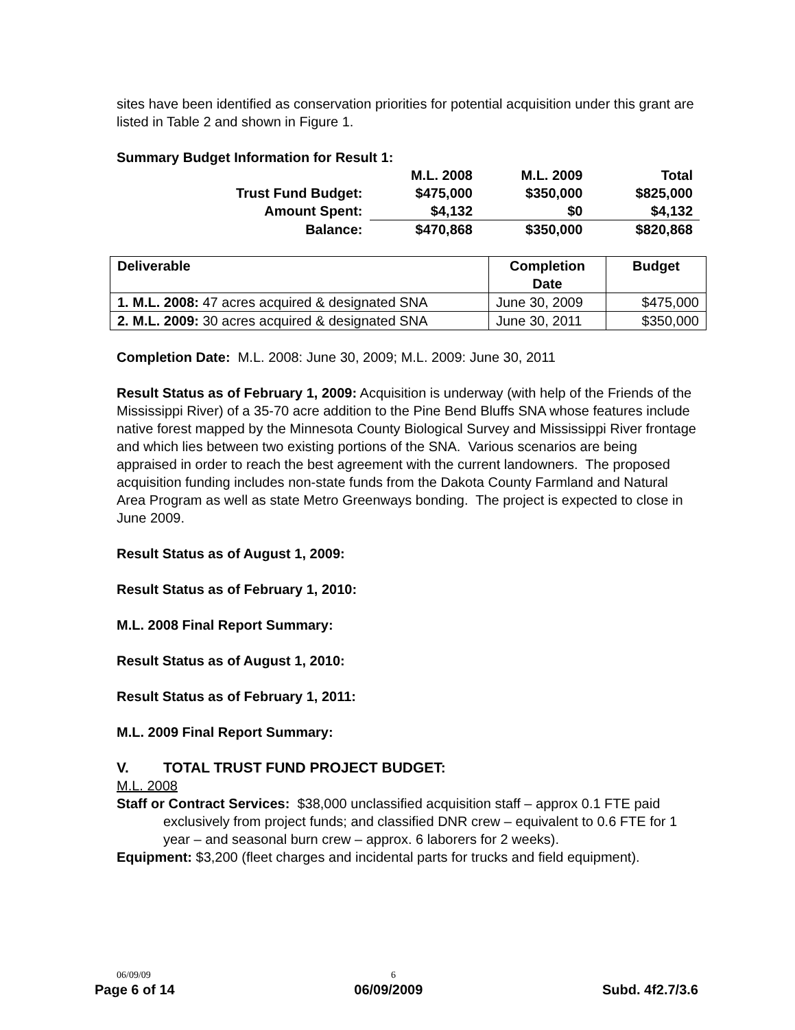sites have been identified as conservation priorities for potential acquisition under this grant are listed in Table 2 and shown in Figure 1.
Summary Budget Information for Result 1:
| | M.L. 2008 | M.L. 2009 | Total |
| Trust Fund Budget: | $475,000 | $350,000 | $825,000 |
| Amount Spent: | $4,132 | $0 | $4,132 |
| Balance: | $470,868 | $350,000 | $820,868 |
| Deliverable | Completion Date | Budget |
| --- | --- | --- |
| 1. M.L. 2008: 47 acres acquired & designated SNA | June 30, 2009 | $475,000 |
| 2. M.L. 2009: 30 acres acquired & designated SNA | June 30, 2011 | $350,000 |
Completion Date: M.L. 2008: June 30, 2009; M.L. 2009: June 30, 2011
Result Status as of February 1, 2009: Acquisition is underway (with help of the Friends of the Mississippi River) of a 35-70 acre addition to the Pine Bend Bluffs SNA whose features include native forest mapped by the Minnesota County Biological Survey and Mississippi River frontage and which lies between two existing portions of the SNA. Various scenarios are being appraised in order to reach the best agreement with the current landowners. The proposed acquisition funding includes non-state funds from the Dakota County Farmland and Natural Area Program as well as state Metro Greenways bonding. The project is expected to close in June 2009.
Result Status as of August 1, 2009:
Result Status as of February 1, 2010:
M.L. 2008 Final Report Summary:
Result Status as of August 1, 2010:
Result Status as of February 1, 2011:
M.L. 2009 Final Report Summary:
V. TOTAL TRUST FUND PROJECT BUDGET:
M.L. 2008
Staff or Contract Services: $38,000 unclassified acquisition staff – approx 0.1 FTE paid exclusively from project funds; and classified DNR crew – equivalent to 0.6 FTE for 1 year – and seasonal burn crew – approx. 6 laborers for 2 weeks).
Equipment: $3,200 (fleet charges and incidental parts for trucks and field equipment).
06/09/09 6
Page 6 of 14 06/09/2009 Subd. 4f2.7/3.6